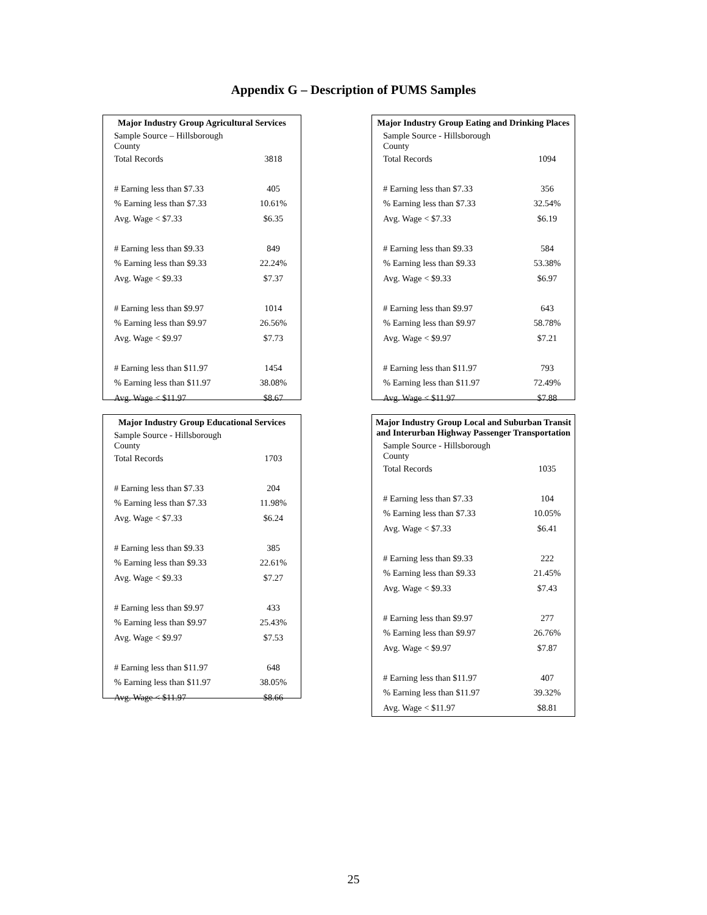Appendix G – Description of PUMS Samples
| Major Industry Group Agricultural Services | |
| --- | --- |
| Sample Source – Hillsborough County | |
| Total Records | 3818 |
| # Earning less than $7.33 | 405 |
| % Earning less than $7.33 | 10.61% |
| Avg. Wage < $7.33 | $6.35 |
| # Earning less than $9.33 | 849 |
| % Earning less than $9.33 | 22.24% |
| Avg. Wage < $9.33 | $7.37 |
| # Earning less than $9.97 | 1014 |
| % Earning less than $9.97 | 26.56% |
| Avg. Wage < $9.97 | $7.73 |
| # Earning less than $11.97 | 1454 |
| % Earning less than $11.97 | 38.08% |
| Avg. Wage < $11.97 | $8.67 |
| Major Industry Group Eating and Drinking Places | |
| --- | --- |
| Sample Source - Hillsborough County | |
| Total Records | 1094 |
| # Earning less than $7.33 | 356 |
| % Earning less than $7.33 | 32.54% |
| Avg. Wage < $7.33 | $6.19 |
| # Earning less than $9.33 | 584 |
| % Earning less than $9.33 | 53.38% |
| Avg. Wage < $9.33 | $6.97 |
| # Earning less than $9.97 | 643 |
| % Earning less than $9.97 | 58.78% |
| Avg. Wage < $9.97 | $7.21 |
| # Earning less than $11.97 | 793 |
| % Earning less than $11.97 | 72.49% |
| Avg. Wage < $11.97 | $7.88 |
| Major Industry Group Educational Services | |
| --- | --- |
| Sample Source - Hillsborough County | |
| Total Records | 1703 |
| # Earning less than $7.33 | 204 |
| % Earning less than $7.33 | 11.98% |
| Avg. Wage < $7.33 | $6.24 |
| # Earning less than $9.33 | 385 |
| % Earning less than $9.33 | 22.61% |
| Avg. Wage < $9.33 | $7.27 |
| # Earning less than $9.97 | 433 |
| % Earning less than $9.97 | 25.43% |
| Avg. Wage < $9.97 | $7.53 |
| # Earning less than $11.97 | 648 |
| % Earning less than $11.97 | 38.05% |
| Avg. Wage < $11.97 | $8.66 |
| Major Industry Group Local and Suburban Transit and Interurban Highway Passenger Transportation | |
| --- | --- |
| Sample Source - Hillsborough County | |
| Total Records | 1035 |
| # Earning less than $7.33 | 104 |
| % Earning less than $7.33 | 10.05% |
| Avg. Wage < $7.33 | $6.41 |
| # Earning less than $9.33 | 222 |
| % Earning less than $9.33 | 21.45% |
| Avg. Wage < $9.33 | $7.43 |
| # Earning less than $9.97 | 277 |
| % Earning less than $9.97 | 26.76% |
| Avg. Wage < $9.97 | $7.87 |
| # Earning less than $11.97 | 407 |
| % Earning less than $11.97 | 39.32% |
| Avg. Wage < $11.97 | $8.81 |
25